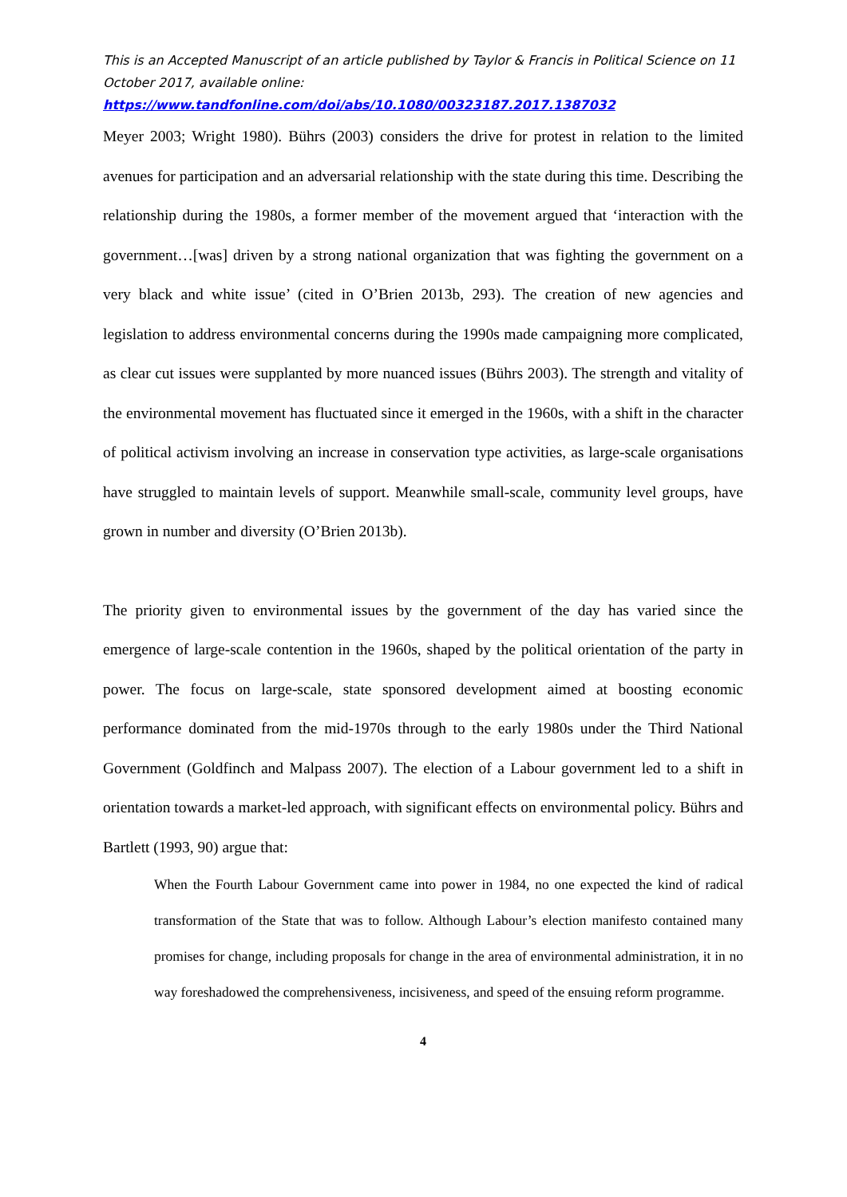This is an Accepted Manuscript of an article published by Taylor & Francis in Political Science on 11 October 2017, available online:
https://www.tandfonline.com/doi/abs/10.1080/00323187.2017.1387032
Meyer 2003; Wright 1980). Bührs (2003) considers the drive for protest in relation to the limited avenues for participation and an adversarial relationship with the state during this time. Describing the relationship during the 1980s, a former member of the movement argued that ‘interaction with the government…[was] driven by a strong national organization that was fighting the government on a very black and white issue’ (cited in O’Brien 2013b, 293). The creation of new agencies and legislation to address environmental concerns during the 1990s made campaigning more complicated, as clear cut issues were supplanted by more nuanced issues (Bührs 2003). The strength and vitality of the environmental movement has fluctuated since it emerged in the 1960s, with a shift in the character of political activism involving an increase in conservation type activities, as large-scale organisations have struggled to maintain levels of support. Meanwhile small-scale, community level groups, have grown in number and diversity (O’Brien 2013b).
The priority given to environmental issues by the government of the day has varied since the emergence of large-scale contention in the 1960s, shaped by the political orientation of the party in power. The focus on large-scale, state sponsored development aimed at boosting economic performance dominated from the mid-1970s through to the early 1980s under the Third National Government (Goldfinch and Malpass 2007). The election of a Labour government led to a shift in orientation towards a market-led approach, with significant effects on environmental policy. Bührs and Bartlett (1993, 90) argue that:
When the Fourth Labour Government came into power in 1984, no one expected the kind of radical transformation of the State that was to follow. Although Labour’s election manifesto contained many promises for change, including proposals for change in the area of environmental administration, it in no way foreshadowed the comprehensiveness, incisiveness, and speed of the ensuing reform programme.
4